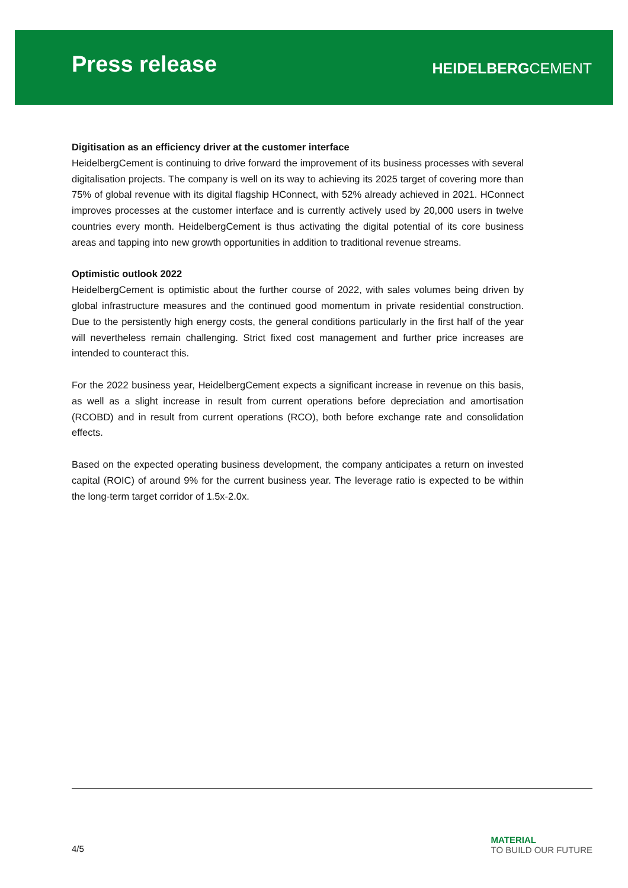Press release HEIDELBERGCEMENT
Digitisation as an efficiency driver at the customer interface
HeidelbergCement is continuing to drive forward the improvement of its business processes with several digitalisation projects. The company is well on its way to achieving its 2025 target of covering more than 75% of global revenue with its digital flagship HConnect, with 52% already achieved in 2021. HConnect improves processes at the customer interface and is currently actively used by 20,000 users in twelve countries every month. HeidelbergCement is thus activating the digital potential of its core business areas and tapping into new growth opportunities in addition to traditional revenue streams.
Optimistic outlook 2022
HeidelbergCement is optimistic about the further course of 2022, with sales volumes being driven by global infrastructure measures and the continued good momentum in private residential construction. Due to the persistently high energy costs, the general conditions particularly in the first half of the year will nevertheless remain challenging. Strict fixed cost management and further price increases are intended to counteract this.
For the 2022 business year, HeidelbergCement expects a significant increase in revenue on this basis, as well as a slight increase in result from current operations before depreciation and amortisation (RCOBD) and in result from current operations (RCO), both before exchange rate and consolidation effects.
Based on the expected operating business development, the company anticipates a return on invested capital (ROIC) of around 9% for the current business year. The leverage ratio is expected to be within the long-term target corridor of 1.5x-2.0x.
4/5
MATERIAL
TO BUILD OUR FUTURE